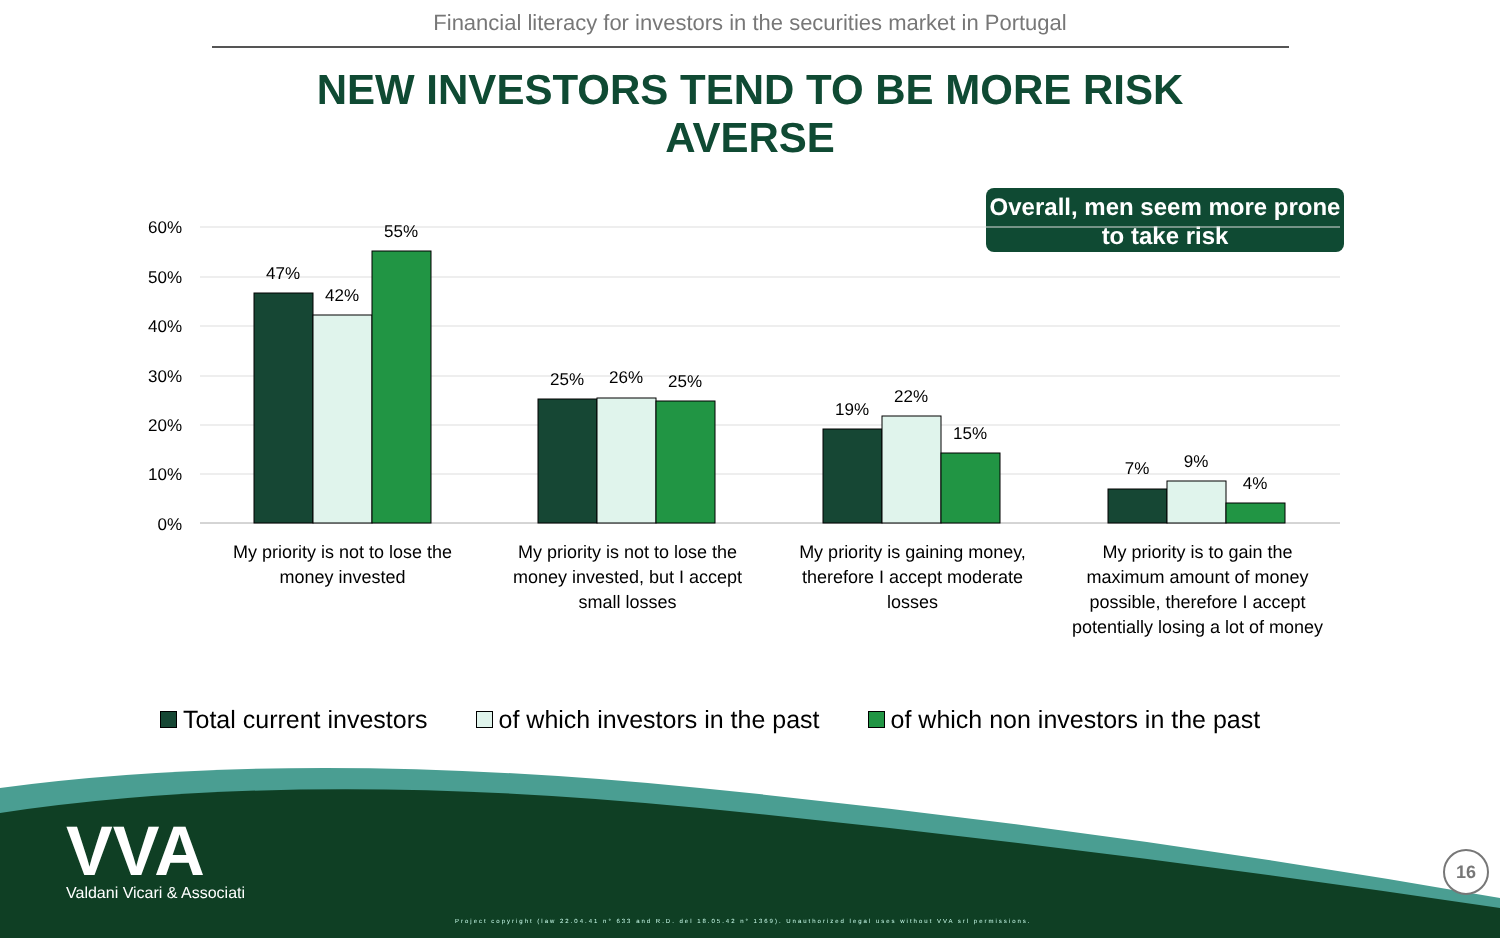Financial literacy for investors in the securities market in Portugal
NEW INVESTORS TEND TO BE MORE RISK
AVERSE
Overall, men seem more prone to take risk
60%
50%
40%
30%
20%
10%
0%
47%
42%
55%
25%
26%
25%
19%
22%
15%
7%
9%
4%
My priority is not to lose the money invested
My priority is not to lose the money invested, but I accept small losses
My priority is gaining money, therefore I accept moderate losses
My priority is to gain the maximum amount of money possible, therefore I accept potentially losing a lot of money
Total current investors of which investors in the past of which non investors in the past
VVA
Valdani Vicari & Associati
Project copyright (law 22.04.41 n° 633 and R.D. del 18.05.42 n° 1369). Unauthorized legal uses without VVA srl permissions.
16